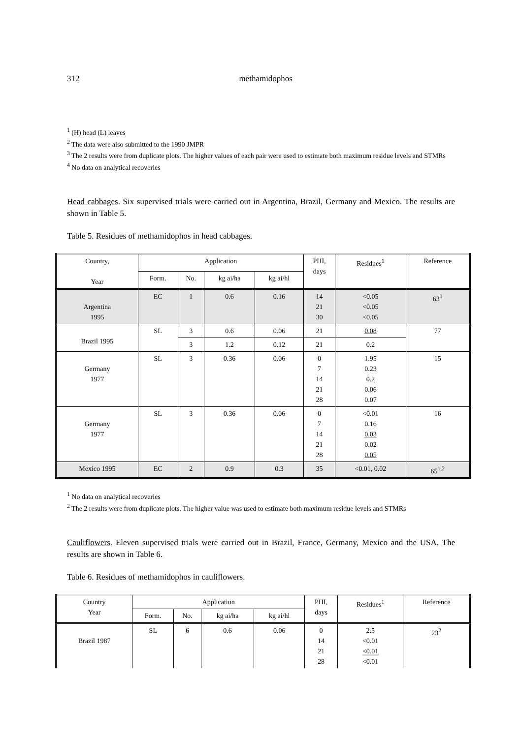312 methamidophos
<sup>1</sup> (H) head (L) leaves
<sup>2</sup> The data were also submitted to the 1990 JMPR
<sup>3</sup> The 2 results were from duplicate plots. The higher values of each pair were used to estimate both maximum residue levels and STMRs
<sup>4</sup> No data on analytical recoveries
Head cabbages. Six supervised trials were carried out in Argentina, Brazil, Germany and Mexico. The results are shown in Table 5.
Table 5. Residues of methamidophos in head cabbages.
| Country, Year | Application | | | | PHI, days | Residues<sup>1</sup> | Reference |
| --- | --- | --- | --- | --- | --- | --- | --- |
| | Form. | No. | kg ai/ha | kg ai/hl | | | |
| Argentina 1995 | EC | 1 | 0.6 | 0.16 | 14 21 30 | <0.05 <0.05 <0.05 | 63<sup>1</sup> |
| Brazil 1995 | SL | 3 | 0.6 | 0.06 | 21 | 0.08 | 77 |
| | | 3 | 1.2 | 0.12 | 21 | 0.2 | |
| Germany 1977 | SL | 3 | 0.36 | 0.06 | 0 7 14 21 28 | 1.95 0.23 0.2 0.06 0.07 | 15 |
| Germany 1977 | SL | 3 | 0.36 | 0.06 | 0 7 14 21 28 | <0.01 0.16 0.03 0.02 0.05 | 16 |
| Mexico 1995 | EC | 2 | 0.9 | 0.3 | 35 | <0.01, 0.02 | 65<sup>1,2</sup> |
<sup>1</sup> No data on analytical recoveries
<sup>2</sup> The 2 results were from duplicate plots. The higher value was used to estimate both maximum residue levels and STMRs
Cauliflowers. Eleven supervised trials were carried out in Brazil, France, Germany, Mexico and the USA. The results are shown in Table 6.
Table 6. Residues of methamidophos in cauliflowers.
| Country Year | Application | | | | PHI, days | Residues<sup>1</sup> | Reference |
| --- | --- | --- | --- | --- | --- | --- | --- |
| | Form. | No. | kg ai/ha | kg ai/hl | | | |
| Brazil 1987 | SL | 6 | 0.6 | 0.06 | 0 14 21 28 | 2.5 <0.01 <0.01 <0.01 | 23<sup>2</sup> |